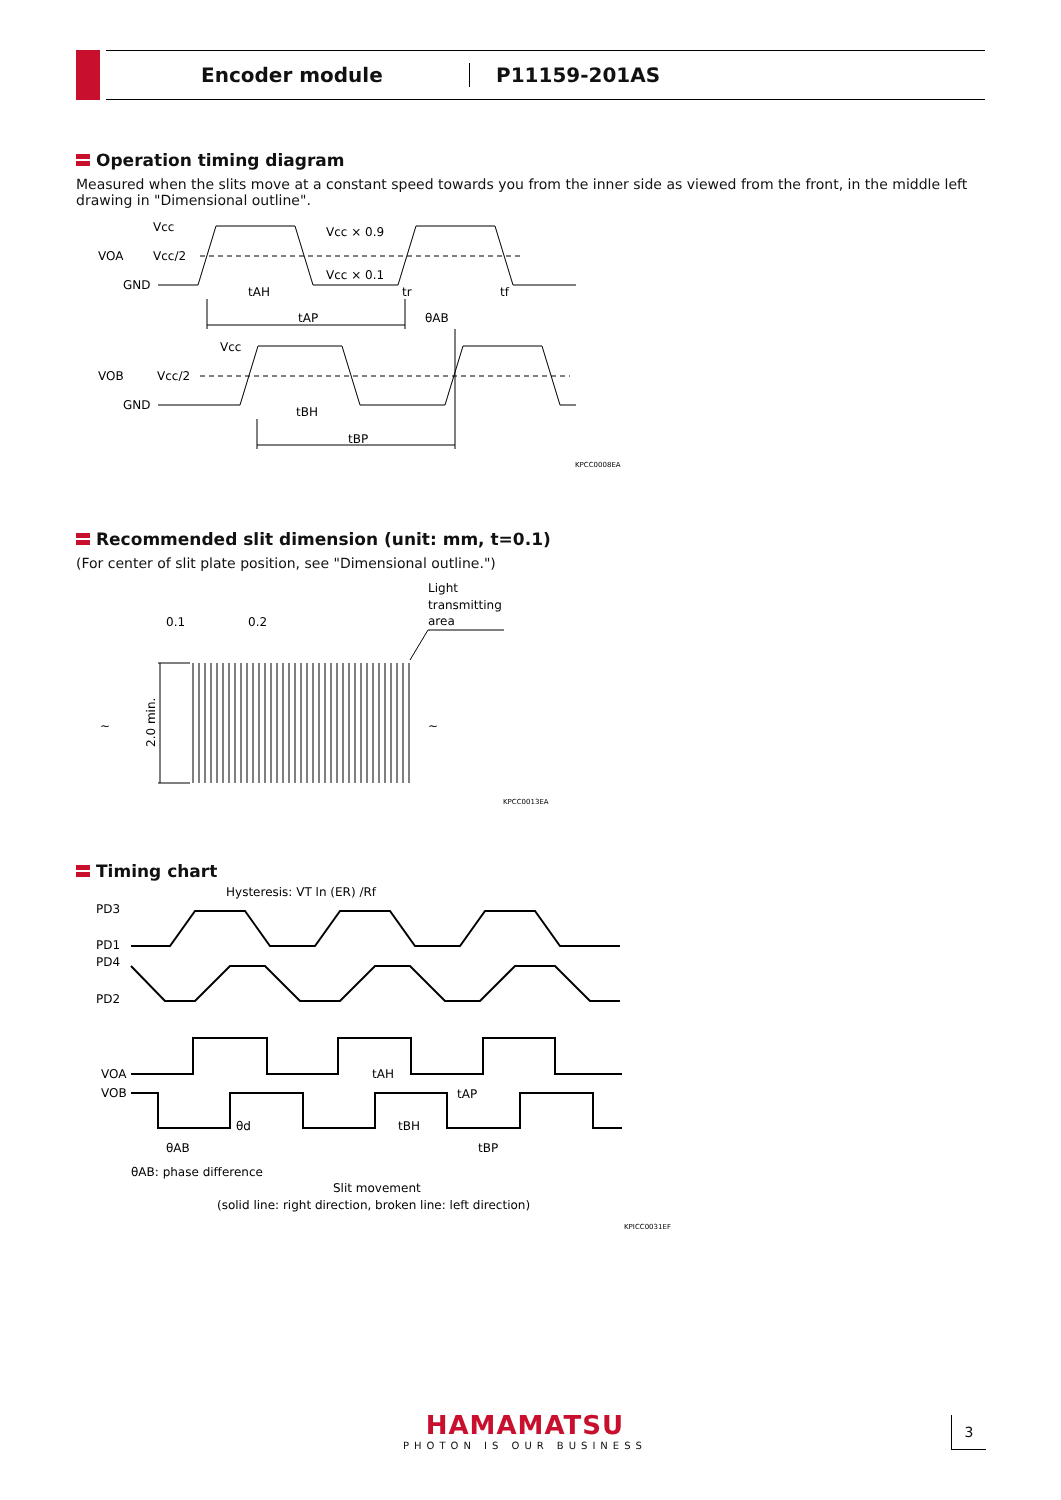Encoder module P11159-201AS
Operation timing diagram
Measured when the slits move at a constant speed towards you from the inner side as viewed from the front, in the middle left drawing in "Dimensional outline".
Vcc
VOA
Vcc/2
GND
Vcc × 0.9
Vcc × 0.1
tAH
tr
tf
tAP
θAB
Vcc
VOB
Vcc/2
GND
tBH
tBP
KPCC0008EA
Recommended slit dimension (unit: mm, t=0.1)
(For center of slit plate position, see "Dimensional outline.")
0.1
0.2
Light
transmitting
area
~
~
2.0 min.
KPCC0013EA
Timing chart
Hysteresis: VT ln (ER) /Rf
PD3
PD1
PD4
PD2
VOA
VOB
tAH
tAP
θd
tBH
θAB
tBP
θAB: phase difference
Slit movement
(solid line: right direction, broken line: left direction)
KPICC0031EF
HAMAMATSU
PHOTON IS OUR BUSINESS
3